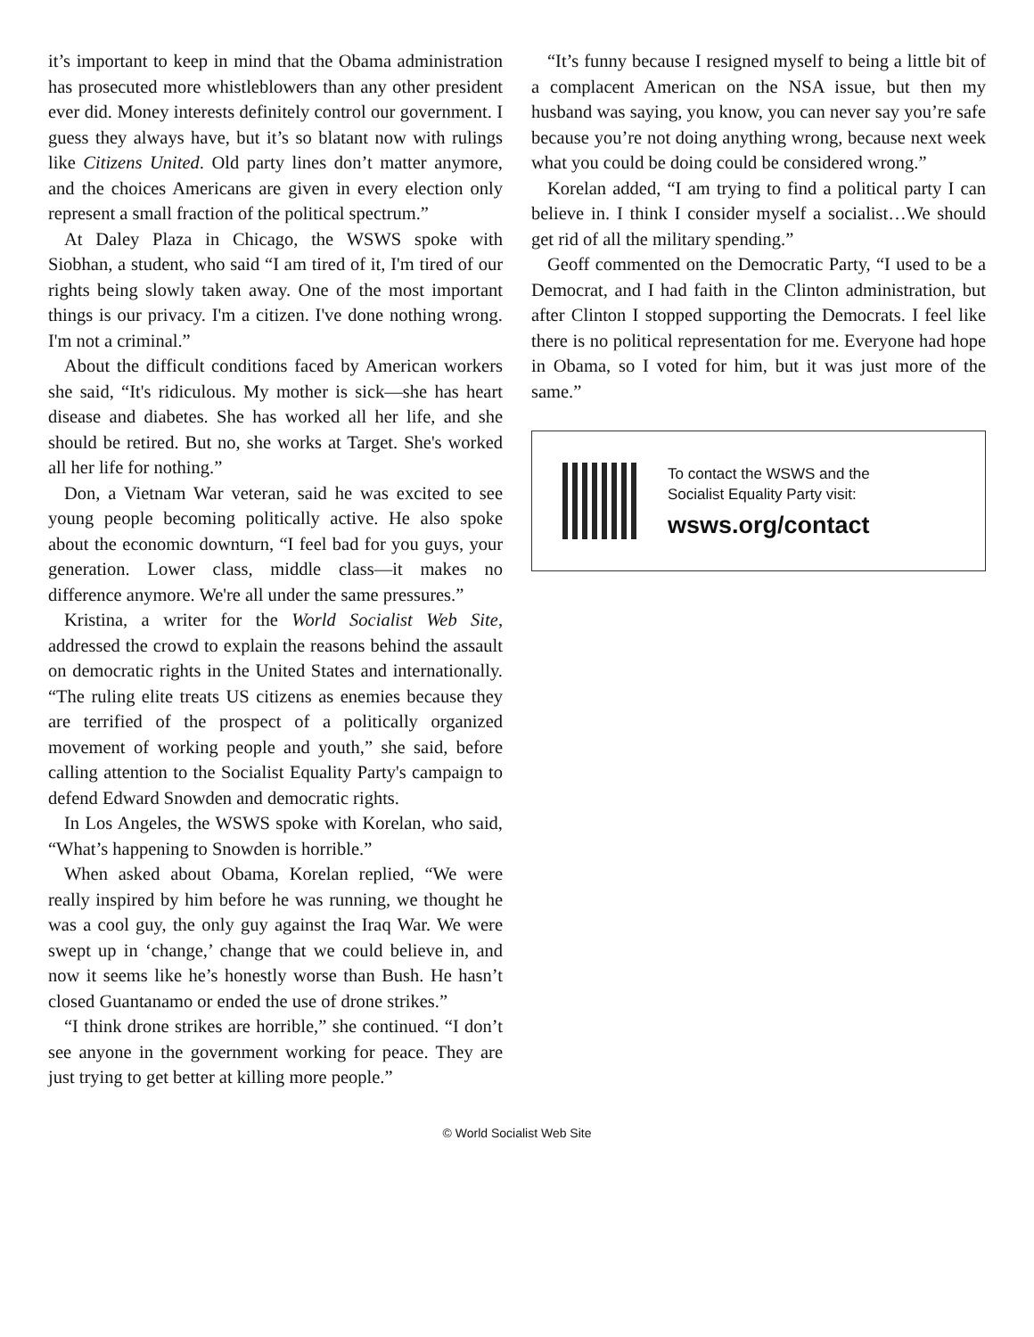it’s important to keep in mind that the Obama administration has prosecuted more whistleblowers than any other president ever did. Money interests definitely control our government. I guess they always have, but it’s so blatant now with rulings like Citizens United. Old party lines don’t matter anymore, and the choices Americans are given in every election only represent a small fraction of the political spectrum.”
At Daley Plaza in Chicago, the WSWS spoke with Siobhan, a student, who said “I am tired of it, I'm tired of our rights being slowly taken away. One of the most important things is our privacy. I'm a citizen. I've done nothing wrong. I'm not a criminal.”
About the difficult conditions faced by American workers she said, “It's ridiculous. My mother is sick—she has heart disease and diabetes. She has worked all her life, and she should be retired. But no, she works at Target. She's worked all her life for nothing.”
Don, a Vietnam War veteran, said he was excited to see young people becoming politically active. He also spoke about the economic downturn, “I feel bad for you guys, your generation. Lower class, middle class—it makes no difference anymore. We're all under the same pressures.”
Kristina, a writer for the World Socialist Web Site, addressed the crowd to explain the reasons behind the assault on democratic rights in the United States and internationally. “The ruling elite treats US citizens as enemies because they are terrified of the prospect of a politically organized movement of working people and youth,” she said, before calling attention to the Socialist Equality Party's campaign to defend Edward Snowden and democratic rights.
In Los Angeles, the WSWS spoke with Korelan, who said, “What’s happening to Snowden is horrible.”
When asked about Obama, Korelan replied, “We were really inspired by him before he was running, we thought he was a cool guy, the only guy against the Iraq War. We were swept up in ‘change,’ change that we could believe in, and now it seems like he’s honestly worse than Bush. He hasn’t closed Guantanamo or ended the use of drone strikes.”
“I think drone strikes are horrible,” she continued. “I don’t see anyone in the government working for peace. They are just trying to get better at killing more people.”
“It’s funny because I resigned myself to being a little bit of a complacent American on the NSA issue, but then my husband was saying, you know, you can never say you’re safe because you’re not doing anything wrong, because next week what you could be doing could be considered wrong.”
Korelan added, “I am trying to find a political party I can believe in. I think I consider myself a socialist…We should get rid of all the military spending.”
Geoff commented on the Democratic Party, “I used to be a Democrat, and I had faith in the Clinton administration, but after Clinton I stopped supporting the Democrats. I feel like there is no political representation for me. Everyone had hope in Obama, so I voted for him, but it was just more of the same.”
To contact the WSWS and the
Socialist Equality Party visit:
wsws.org/contact
© World Socialist Web Site